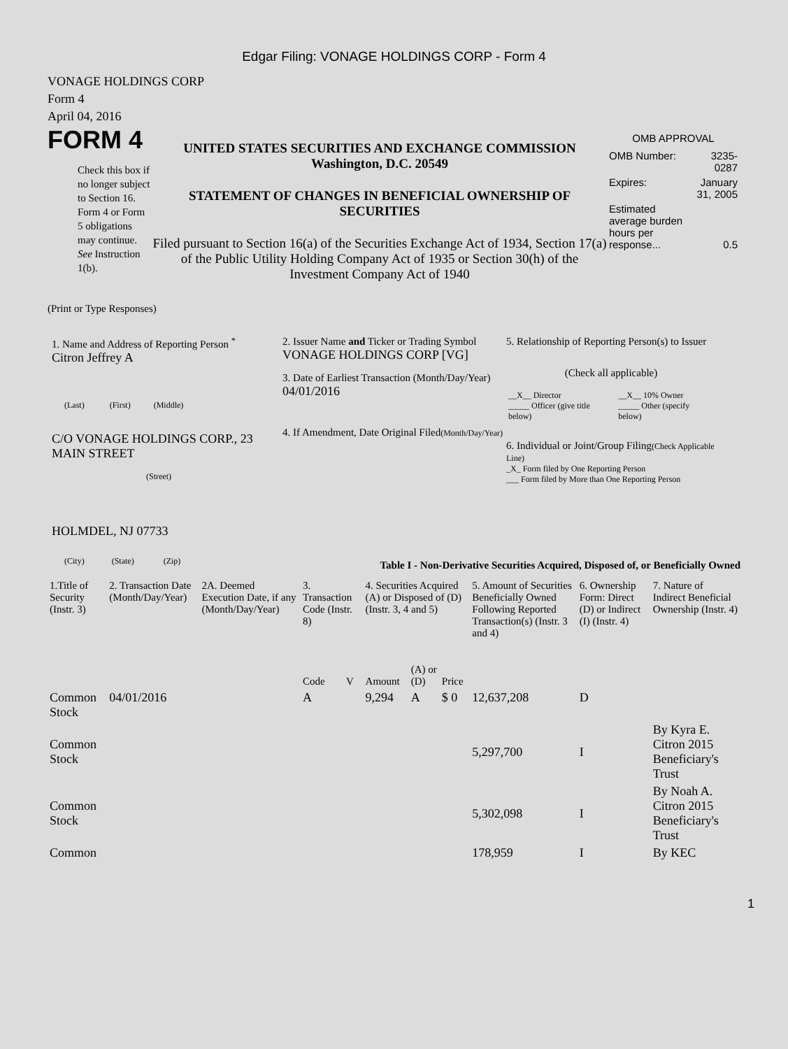Edgar Filing: VONAGE HOLDINGS CORP - Form 4
VONAGE HOLDINGS CORP
Form 4
April 04, 2016
FORM 4
Check this box if no longer subject to Section 16. Form 4 or Form 5 obligations may continue. See Instruction 1(b).
UNITED STATES SECURITIES AND EXCHANGE COMMISSION
Washington, D.C. 20549
STATEMENT OF CHANGES IN BENEFICIAL OWNERSHIP OF SECURITIES
Filed pursuant to Section 16(a) of the Securities Exchange Act of 1934, Section 17(a) of the Public Utility Holding Company Act of 1935 or Section 30(h) of the Investment Company Act of 1940
OMB APPROVAL
| OMB Number: | 3235-0287 |
| Expires: | January 31, 2005 |
| Estimated average burden hours per response... | 0.5 |
(Print or Type Responses)
1. Name and Address of Reporting Person <sup>*</sup>
Citron Jeffrey A
(Last) (First) (Middle)
C/O VONAGE HOLDINGS CORP., 23 MAIN STREET
(Street)
HOLMDEL, NJ 07733
(City) (State) (Zip)
2. Issuer Name and Ticker or Trading Symbol
VONAGE HOLDINGS CORP [VG]
3. Date of Earliest Transaction (Month/Day/Year)
04/01/2016
4. If Amendment, Date Original Filed(Month/Day/Year)
5. Relationship of Reporting Person(s) to Issuer
(Check all applicable)
| __X__ Director _____ Officer (give title below) | __X__ 10% Owner _____ Other (specify below) |
6. Individual or Joint/Group Filing(Check Applicable Line)
_X_ Form filed by One Reporting Person
___ Form filed by More than One Reporting Person
Table I - Non-Derivative Securities Acquired, Disposed of, or Beneficially Owned
| 1.Title of Security (Instr. 3) | 2. Transaction Date (Month/Day/Year) | 2A. Deemed Execution Date, if any (Month/Day/Year) | 3. Transaction Code (Instr. 8) | | 4. Securities Acquired (A) or Disposed of (D) (Instr. 3, 4 and 5) | | | 5. Amount of Securities Beneficially Owned Following Reported Transaction(s) (Instr. 3 and 4) | 6. Ownership Form: Direct (D) or Indirect (I) (Instr. 4) | 7. Nature of Indirect Beneficial Ownership (Instr. 4) |
| --- | --- | --- | --- | --- | --- | --- | --- | --- | --- | --- |
| | | | Code | V | Amount | (A) or (D) | Price | | | |
| Common Stock | 04/01/2016 | | A | | 9,294 | A | $ 0 | 12,637,208 | D | |
| Common Stock | | | | | | | | 5,297,700 | I | By Kyra E. Citron 2015 Beneficiary's Trust |
| Common Stock | | | | | | | | 5,302,098 | I | By Noah A. Citron 2015 Beneficiary's Trust |
| Common | | | | | | | | 178,959 | I | By KEC |
1